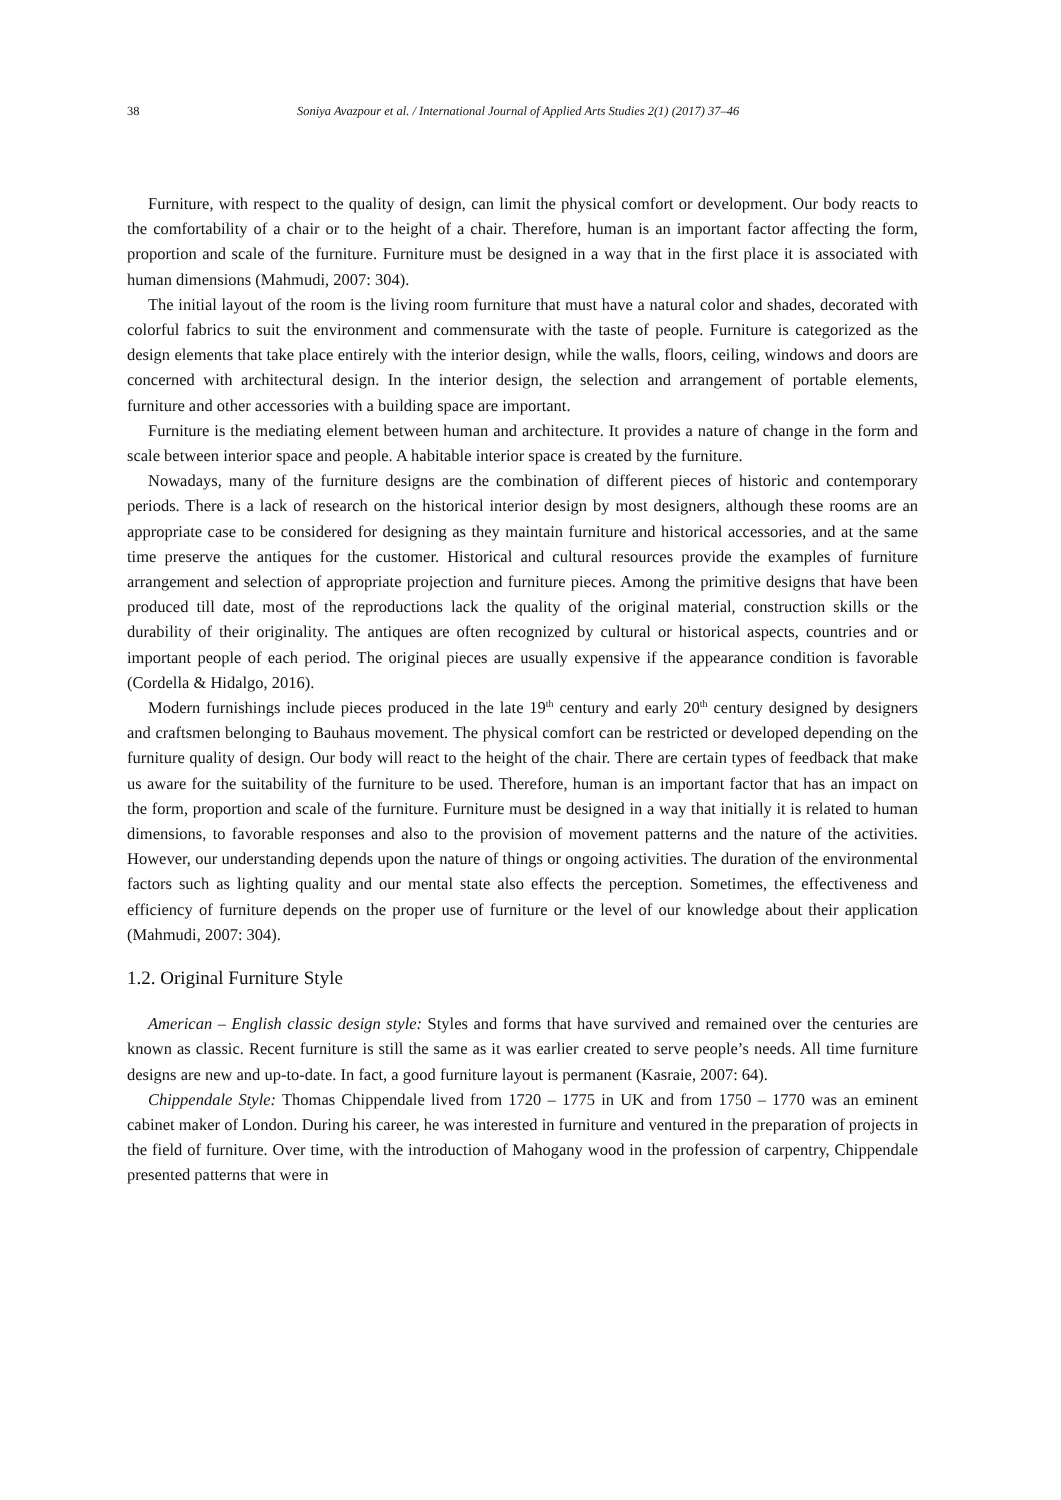38 Soniya Avazpour et al. / International Journal of Applied Arts Studies 2(1) (2017) 37–46
Furniture, with respect to the quality of design, can limit the physical comfort or development. Our body reacts to the comfortability of a chair or to the height of a chair. Therefore, human is an important factor affecting the form, proportion and scale of the furniture. Furniture must be designed in a way that in the first place it is associated with human dimensions (Mahmudi, 2007: 304).
The initial layout of the room is the living room furniture that must have a natural color and shades, decorated with colorful fabrics to suit the environment and commensurate with the taste of people. Furniture is categorized as the design elements that take place entirely with the interior design, while the walls, floors, ceiling, windows and doors are concerned with architectural design. In the interior design, the selection and arrangement of portable elements, furniture and other accessories with a building space are important.
Furniture is the mediating element between human and architecture. It provides a nature of change in the form and scale between interior space and people. A habitable interior space is created by the furniture.
Nowadays, many of the furniture designs are the combination of different pieces of historic and contemporary periods. There is a lack of research on the historical interior design by most designers, although these rooms are an appropriate case to be considered for designing as they maintain furniture and historical accessories, and at the same time preserve the antiques for the customer. Historical and cultural resources provide the examples of furniture arrangement and selection of appropriate projection and furniture pieces. Among the primitive designs that have been produced till date, most of the reproductions lack the quality of the original material, construction skills or the durability of their originality. The antiques are often recognized by cultural or historical aspects, countries and or important people of each period. The original pieces are usually expensive if the appearance condition is favorable (Cordella & Hidalgo, 2016).
Modern furnishings include pieces produced in the late 19<sup>th</sup> century and early 20<sup>th</sup> century designed by designers and craftsmen belonging to Bauhaus movement. The physical comfort can be restricted or developed depending on the furniture quality of design. Our body will react to the height of the chair. There are certain types of feedback that make us aware for the suitability of the furniture to be used. Therefore, human is an important factor that has an impact on the form, proportion and scale of the furniture. Furniture must be designed in a way that initially it is related to human dimensions, to favorable responses and also to the provision of movement patterns and the nature of the activities. However, our understanding depends upon the nature of things or ongoing activities. The duration of the environmental factors such as lighting quality and our mental state also effects the perception. Sometimes, the effectiveness and efficiency of furniture depends on the proper use of furniture or the level of our knowledge about their application (Mahmudi, 2007: 304).
1.2. Original Furniture Style
American – English classic design style: Styles and forms that have survived and remained over the centuries are known as classic. Recent furniture is still the same as it was earlier created to serve people’s needs. All time furniture designs are new and up-to-date. In fact, a good furniture layout is permanent (Kasraie, 2007: 64).
Chippendale Style: Thomas Chippendale lived from 1720 – 1775 in UK and from 1750 – 1770 was an eminent cabinet maker of London. During his career, he was interested in furniture and ventured in the preparation of projects in the field of furniture. Over time, with the introduction of Mahogany wood in the profession of carpentry, Chippendale presented patterns that were in